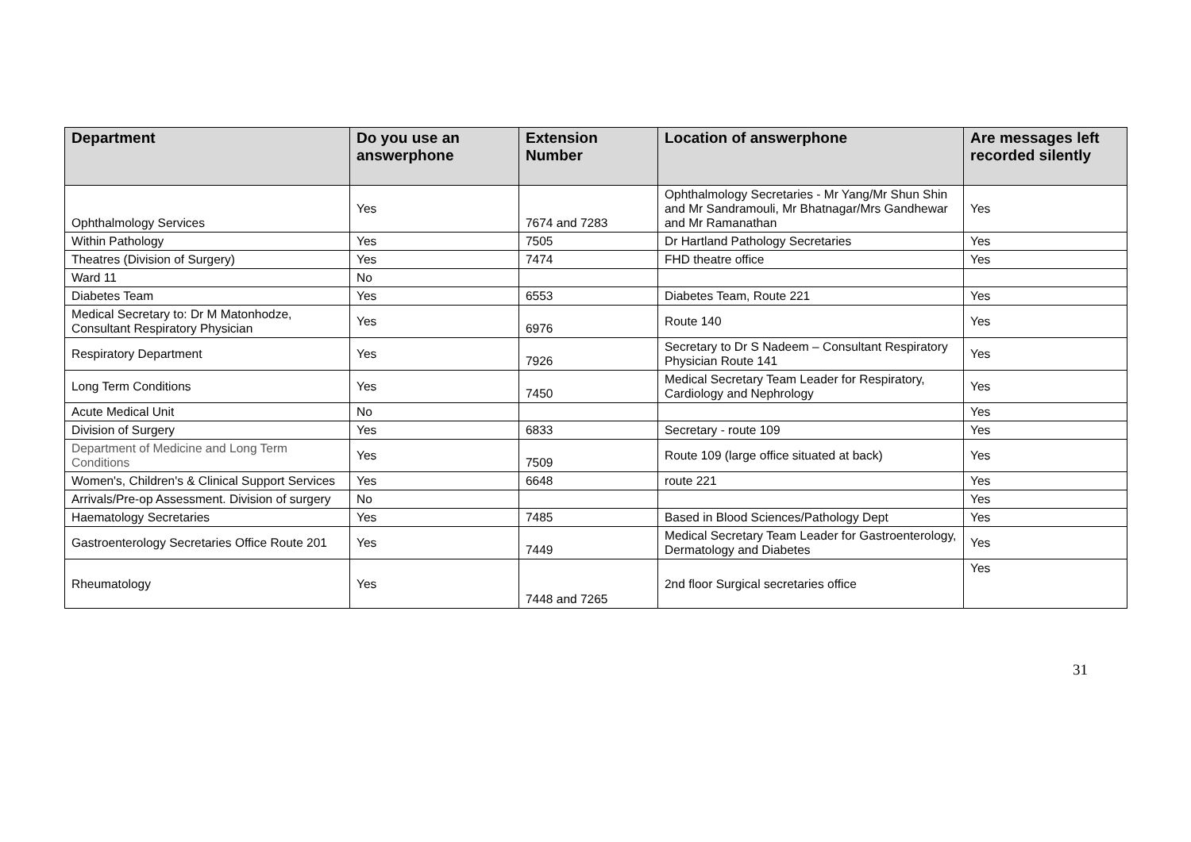| Department | Do you use an answerphone | Extension Number | Location of answerphone | Are messages left recorded silently |
| --- | --- | --- | --- | --- |
| Ophthalmology Services | Yes | 7674 and 7283 | Ophthalmology Secretaries - Mr Yang/Mr Shun Shin and Mr Sandramouli, Mr Bhatnagar/Mrs Gandhewar and Mr Ramanathan | Yes |
| Within Pathology | Yes | 7505 | Dr Hartland Pathology Secretaries | Yes |
| Theatres (Division of Surgery) | Yes | 7474 | FHD theatre office | Yes |
| Ward 11 | No | | | |
| Diabetes Team | Yes | 6553 | Diabetes Team, Route 221 | Yes |
| Medical Secretary to: Dr M Matonhodze, Consultant Respiratory Physician | Yes | 6976 | Route 140 | Yes |
| Respiratory Department | Yes | 7926 | Secretary to Dr S Nadeem – Consultant Respiratory Physician Route 141 | Yes |
| Long Term Conditions | Yes | 7450 | Medical Secretary Team Leader for Respiratory, Cardiology and Nephrology | Yes |
| Acute Medical Unit | No | | | Yes |
| Division of Surgery | Yes | 6833 | Secretary - route 109 | Yes |
| Department of Medicine and Long Term Conditions | Yes | 7509 | Route 109 (large office situated at back) | Yes |
| Women's, Children's & Clinical Support Services | Yes | 6648 | route 221 | Yes |
| Arrivals/Pre-op Assessment. Division of surgery | No | | | Yes |
| Haematology Secretaries | Yes | 7485 | Based in Blood Sciences/Pathology Dept | Yes |
| Gastroenterology Secretaries Office Route 201 | Yes | 7449 | Medical Secretary Team Leader for Gastroenterology, Dermatology and Diabetes | Yes |
| Rheumatology | Yes | 7448 and 7265 | 2nd floor Surgical secretaries office | Yes |
31